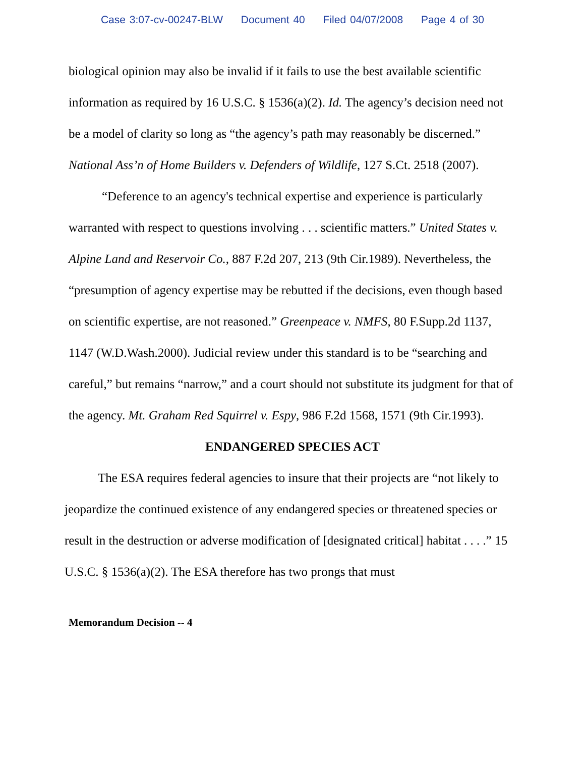Case 3:07-cv-00247-BLW Document 40 Filed 04/07/2008 Page 4 of 30
biological opinion may also be invalid if it fails to use the best available scientific information as required by 16 U.S.C. § 1536(a)(2). Id. The agency’s decision need not be a model of clarity so long as “the agency’s path may reasonably be discerned.” National Ass’n of Home Builders v. Defenders of Wildlife, 127 S.Ct. 2518 (2007).
“Deference to an agency's technical expertise and experience is particularly warranted with respect to questions involving . . . scientific matters.” United States v. Alpine Land and Reservoir Co., 887 F.2d 207, 213 (9th Cir.1989). Nevertheless, the “presumption of agency expertise may be rebutted if the decisions, even though based on scientific expertise, are not reasoned.” Greenpeace v. NMFS, 80 F.Supp.2d 1137, 1147 (W.D.Wash.2000). Judicial review under this standard is to be “searching and careful,” but remains “narrow,” and a court should not substitute its judgment for that of the agency. Mt. Graham Red Squirrel v. Espy, 986 F.2d 1568, 1571 (9th Cir.1993).
ENDANGERED SPECIES ACT
The ESA requires federal agencies to insure that their projects are “not likely to jeopardize the continued existence of any endangered species or threatened species or result in the destruction or adverse modification of [designated critical] habitat . . . .” 15 U.S.C. § 1536(a)(2). The ESA therefore has two prongs that must
Memorandum Decision -- 4